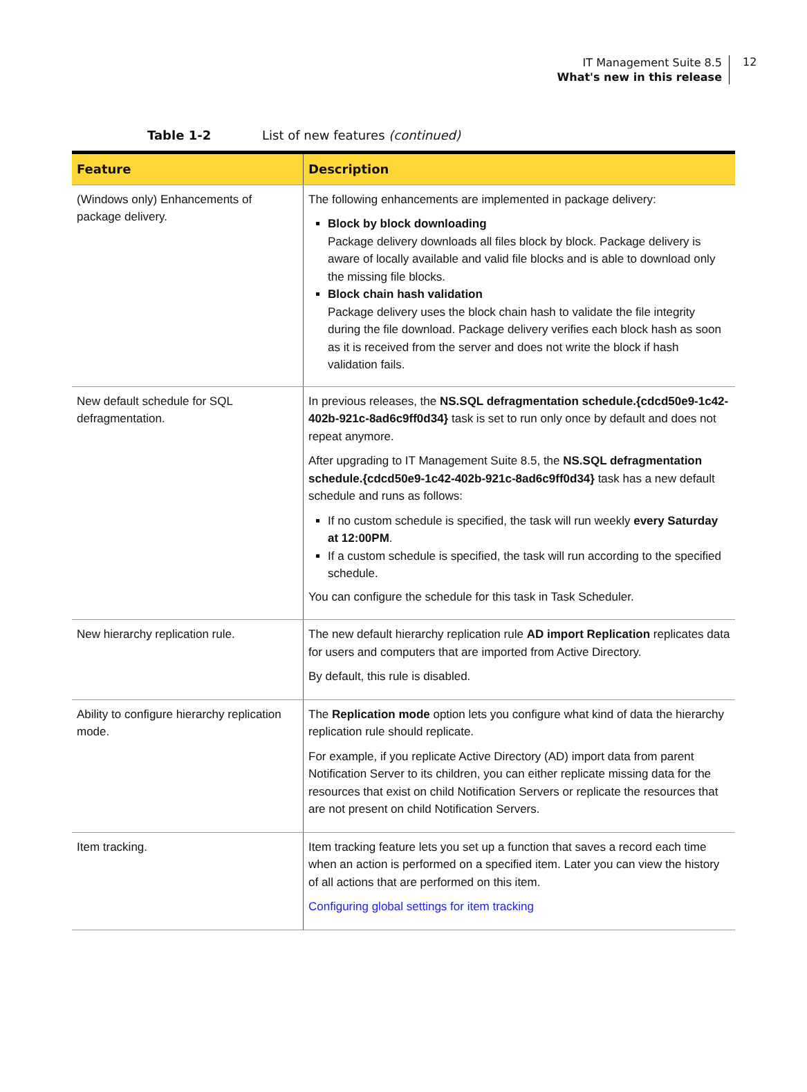IT Management Suite 8.5
What's new in this release
12
Table 1-2 List of new features (continued)
| Feature | Description |
| --- | --- |
| (Windows only) Enhancements of package delivery. | The following enhancements are implemented in package delivery: Block by block downloading Package delivery downloads all files block by block. Package delivery is aware of locally available and valid file blocks and is able to download only the missing file blocks. Block chain hash validation Package delivery uses the block chain hash to validate the file integrity during the file download. Package delivery verifies each block hash as soon as it is received from the server and does not write the block if hash validation fails. |
| New default schedule for SQL defragmentation. | In previous releases, the NS.SQL defragmentation schedule.{cdcd50e9-1c42-402b-921c-8ad6c9ff0d34} task is set to run only once by default and does not repeat anymore. After upgrading to IT Management Suite 8.5, the NS.SQL defragmentation schedule.{cdcd50e9-1c42-402b-921c-8ad6c9ff0d34} task has a new default schedule and runs as follows: If no custom schedule is specified, the task will run weekly every Saturday at 12:00PM . If a custom schedule is specified, the task will run according to the specified schedule. You can configure the schedule for this task in Task Scheduler. |
| New hierarchy replication rule. | The new default hierarchy replication rule AD import Replication replicates data for users and computers that are imported from Active Directory. By default, this rule is disabled. |
| Ability to configure hierarchy replication mode. | The Replication mode option lets you configure what kind of data the hierarchy replication rule should replicate. For example, if you replicate Active Directory (AD) import data from parent Notification Server to its children, you can either replicate missing data for the resources that exist on child Notification Servers or replicate the resources that are not present on child Notification Servers. |
| Item tracking. | Item tracking feature lets you set up a function that saves a record each time when an action is performed on a specified item. Later you can view the history of all actions that are performed on this item. Configuring global settings for item tracking |